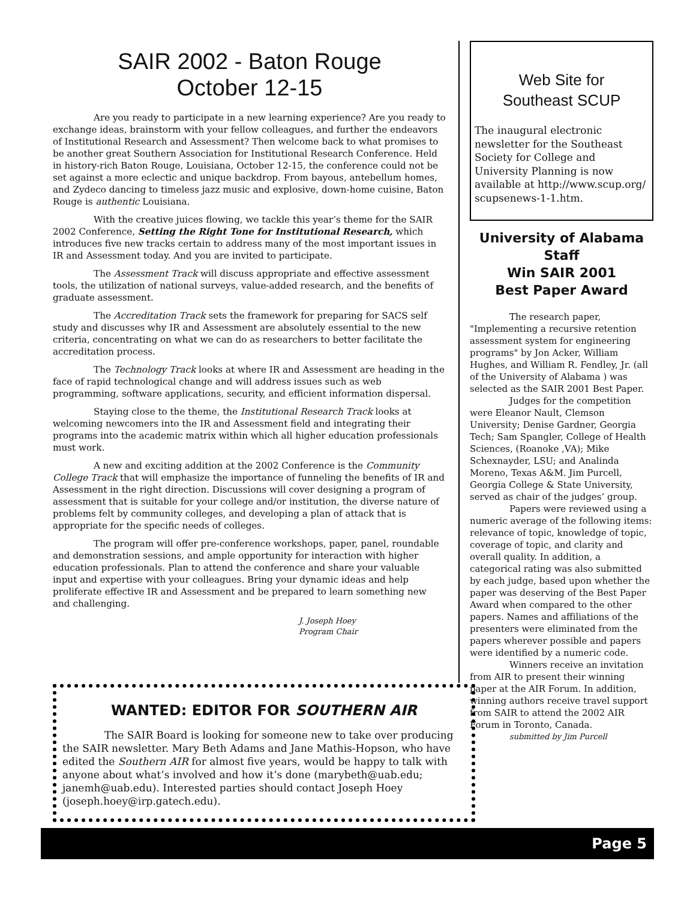SAIR 2002 - Baton Rouge
October 12-15
Are you ready to participate in a new learning experience? Are you ready to exchange ideas, brainstorm with your fellow colleagues, and further the endeavors of Institutional Research and Assessment? Then welcome back to what promises to be another great Southern Association for Institutional Research Conference. Held in history-rich Baton Rouge, Louisiana, October 12-15, the conference could not be set against a more eclectic and unique backdrop. From bayous, antebellum homes, and Zydeco dancing to timeless jazz music and explosive, down-home cuisine, Baton Rouge is authentic Louisiana.
With the creative juices flowing, we tackle this year’s theme for the SAIR 2002 Conference, Setting the Right Tone for Institutional Research, which introduces five new tracks certain to address many of the most important issues in IR and Assessment today. And you are invited to participate.
The Assessment Track will discuss appropriate and effective assessment tools, the utilization of national surveys, value-added research, and the benefits of graduate assessment.
The Accreditation Track sets the framework for preparing for SACS self study and discusses why IR and Assessment are absolutely essential to the new criteria, concentrating on what we can do as researchers to better facilitate the accreditation process.
The Technology Track looks at where IR and Assessment are heading in the face of rapid technological change and will address issues such as web programming, software applications, security, and efficient information dispersal.
Staying close to the theme, the Institutional Research Track looks at welcoming newcomers into the IR and Assessment field and integrating their programs into the academic matrix within which all higher education professionals must work.
A new and exciting addition at the 2002 Conference is the Community College Track that will emphasize the importance of funneling the benefits of IR and Assessment in the right direction. Discussions will cover designing a program of assessment that is suitable for your college and/or institution, the diverse nature of problems felt by community colleges, and developing a plan of attack that is appropriate for the specific needs of colleges.
The program will offer pre-conference workshops, paper, panel, roundable and demonstration sessions, and ample opportunity for interaction with higher education professionals. Plan to attend the conference and share your valuable input and expertise with your colleagues. Bring your dynamic ideas and help proliferate effective IR and Assessment and be prepared to learn something new and challenging.
J. Joseph Hoey
Program Chair
Web Site for
Southeast SCUP
The inaugural electronic newsletter for the Southeast Society for College and University Planning is now available at http://www.scup.org/ scupsenews-1-1.htm.
University of Alabama Staff
Win SAIR 2001
Best Paper Award
The research paper, "Implementing a recursive retention assessment system for engineering programs" by Jon Acker, William Hughes, and William R. Fendley, Jr. (all of the University of Alabama ) was selected as the SAIR 2001 Best Paper.
Judges for the competition were Eleanor Nault, Clemson University; Denise Gardner, Georgia Tech; Sam Spangler, College of Health Sciences, (Roanoke ,VA); Mike Schexnayder, LSU; and Analinda Moreno, Texas A&M. Jim Purcell, Georgia College & State University, served as chair of the judges’ group.
Papers were reviewed using a numeric average of the following items: relevance of topic, knowledge of topic, coverage of topic, and clarity and overall quality. In addition, a categorical rating was also submitted by each judge, based upon whether the paper was deserving of the Best Paper Award when compared to the other papers. Names and affiliations of the presenters were eliminated from the papers wherever possible and papers were identified by a numeric code.
Winners receive an invitation from AIR to present their winning paper at the AIR Forum. In addition, winning authors receive travel support from SAIR to attend the 2002 AIR Forum in Toronto, Canada.
submitted by Jim Purcell
WANTED: EDITOR FOR SOUTHERN AIR
The SAIR Board is looking for someone new to take over producing the SAIR newsletter. Mary Beth Adams and Jane Mathis-Hopson, who have edited the Southern AIR for almost five years, would be happy to talk with anyone about what’s involved and how it’s done (marybeth@uab.edu; janemh@uab.edu). Interested parties should contact Joseph Hoey (joseph.hoey@irp.gatech.edu).
Page 5